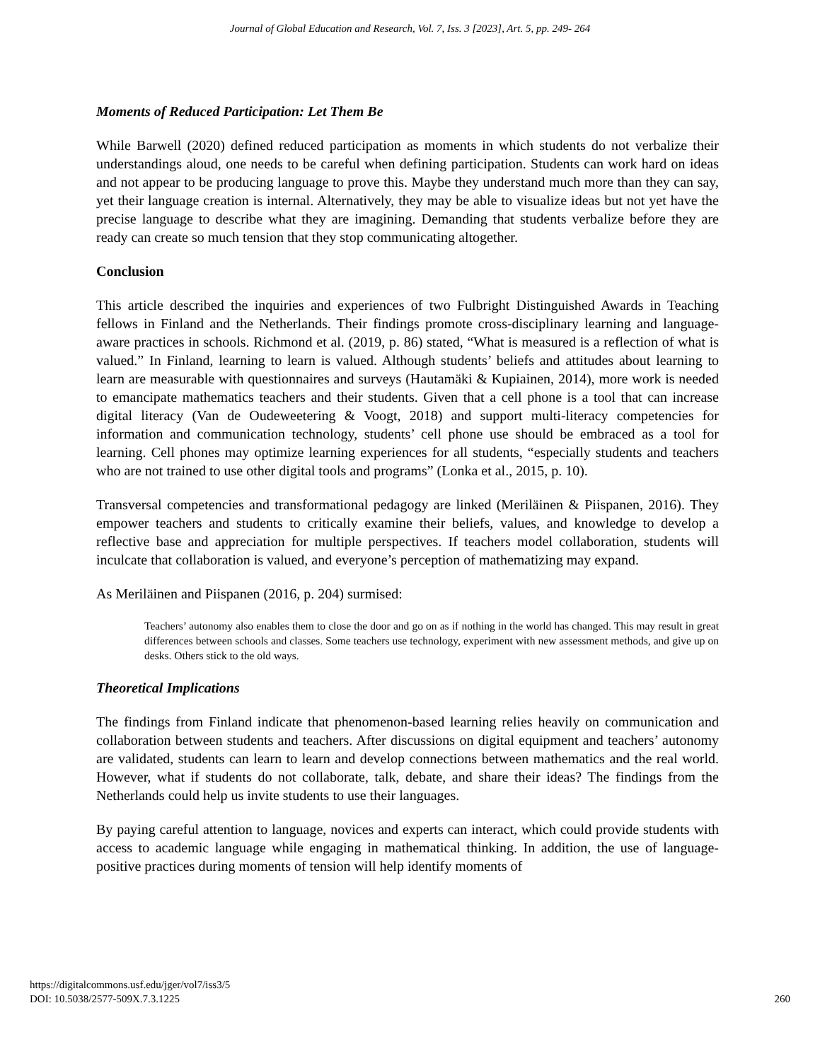Journal of Global Education and Research, Vol. 7, Iss. 3 [2023], Art. 5, pp. 249- 264
Moments of Reduced Participation: Let Them Be
While Barwell (2020) defined reduced participation as moments in which students do not verbalize their understandings aloud, one needs to be careful when defining participation. Students can work hard on ideas and not appear to be producing language to prove this. Maybe they understand much more than they can say, yet their language creation is internal. Alternatively, they may be able to visualize ideas but not yet have the precise language to describe what they are imagining. Demanding that students verbalize before they are ready can create so much tension that they stop communicating altogether.
Conclusion
This article described the inquiries and experiences of two Fulbright Distinguished Awards in Teaching fellows in Finland and the Netherlands. Their findings promote cross-disciplinary learning and language-aware practices in schools. Richmond et al. (2019, p. 86) stated, “What is measured is a reflection of what is valued.” In Finland, learning to learn is valued. Although students’ beliefs and attitudes about learning to learn are measurable with questionnaires and surveys (Hautamäki & Kupiainen, 2014), more work is needed to emancipate mathematics teachers and their students. Given that a cell phone is a tool that can increase digital literacy (Van de Oudeweetering & Voogt, 2018) and support multi-literacy competencies for information and communication technology, students’ cell phone use should be embraced as a tool for learning. Cell phones may optimize learning experiences for all students, “especially students and teachers who are not trained to use other digital tools and programs” (Lonka et al., 2015, p. 10).
Transversal competencies and transformational pedagogy are linked (Meriläinen & Piispanen, 2016). They empower teachers and students to critically examine their beliefs, values, and knowledge to develop a reflective base and appreciation for multiple perspectives. If teachers model collaboration, students will inculcate that collaboration is valued, and everyone’s perception of mathematizing may expand.
As Meriläinen and Piispanen (2016, p. 204) surmised:
Teachers’ autonomy also enables them to close the door and go on as if nothing in the world has changed. This may result in great differences between schools and classes. Some teachers use technology, experiment with new assessment methods, and give up on desks. Others stick to the old ways.
Theoretical Implications
The findings from Finland indicate that phenomenon-based learning relies heavily on communication and collaboration between students and teachers. After discussions on digital equipment and teachers’ autonomy are validated, students can learn to learn and develop connections between mathematics and the real world. However, what if students do not collaborate, talk, debate, and share their ideas? The findings from the Netherlands could help us invite students to use their languages.
By paying careful attention to language, novices and experts can interact, which could provide students with access to academic language while engaging in mathematical thinking. In addition, the use of language-positive practices during moments of tension will help identify moments of
https://digitalcommons.usf.edu/jger/vol7/iss3/5
DOI: 10.5038/2577-509X.7.3.1225
260